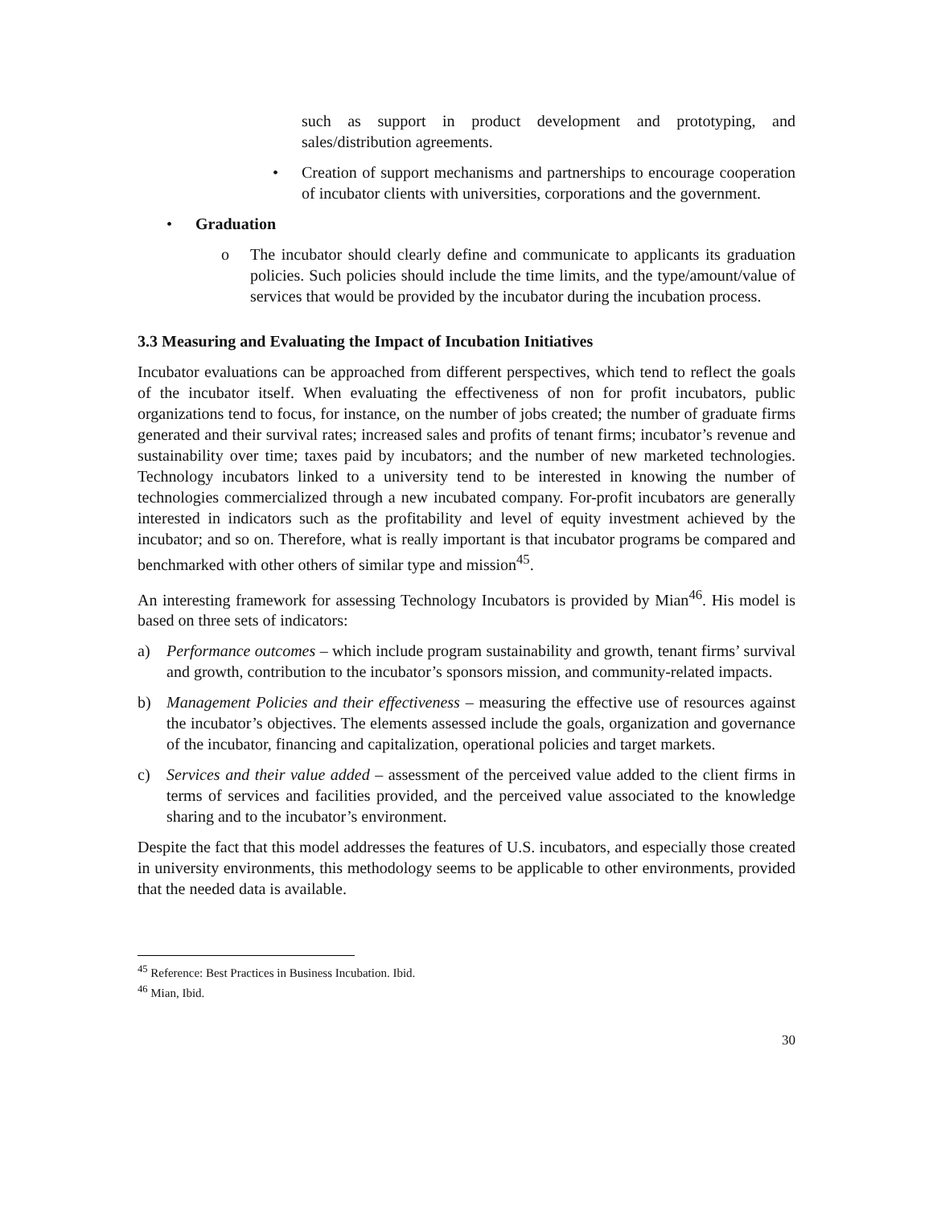such as support in product development and prototyping, and sales/distribution agreements.
• Creation of support mechanisms and partnerships to encourage cooperation of incubator clients with universities, corporations and the government.
• Graduation
o The incubator should clearly define and communicate to applicants its graduation policies. Such policies should include the time limits, and the type/amount/value of services that would be provided by the incubator during the incubation process.
3.3 Measuring and Evaluating the Impact of Incubation Initiatives
Incubator evaluations can be approached from different perspectives, which tend to reflect the goals of the incubator itself. When evaluating the effectiveness of non for profit incubators, public organizations tend to focus, for instance, on the number of jobs created; the number of graduate firms generated and their survival rates; increased sales and profits of tenant firms; incubator’s revenue and sustainability over time; taxes paid by incubators; and the number of new marketed technologies. Technology incubators linked to a university tend to be interested in knowing the number of technologies commercialized through a new incubated company. For-profit incubators are generally interested in indicators such as the profitability and level of equity investment achieved by the incubator; and so on. Therefore, what is really important is that incubator programs be compared and benchmarked with other others of similar type and mission<sup>45</sup>.
An interesting framework for assessing Technology Incubators is provided by Mian<sup>46</sup>. His model is based on three sets of indicators:
a) Performance outcomes – which include program sustainability and growth, tenant firms’ survival and growth, contribution to the incubator’s sponsors mission, and community-related impacts.
b) Management Policies and their effectiveness – measuring the effective use of resources against the incubator’s objectives. The elements assessed include the goals, organization and governance of the incubator, financing and capitalization, operational policies and target markets.
c) Services and their value added – assessment of the perceived value added to the client firms in terms of services and facilities provided, and the perceived value associated to the knowledge sharing and to the incubator’s environment.
Despite the fact that this model addresses the features of U.S. incubators, and especially those created in university environments, this methodology seems to be applicable to other environments, provided that the needed data is available.
<sup>45</sup> Reference: Best Practices in Business Incubation. Ibid.
<sup>46</sup> Mian, Ibid.
30